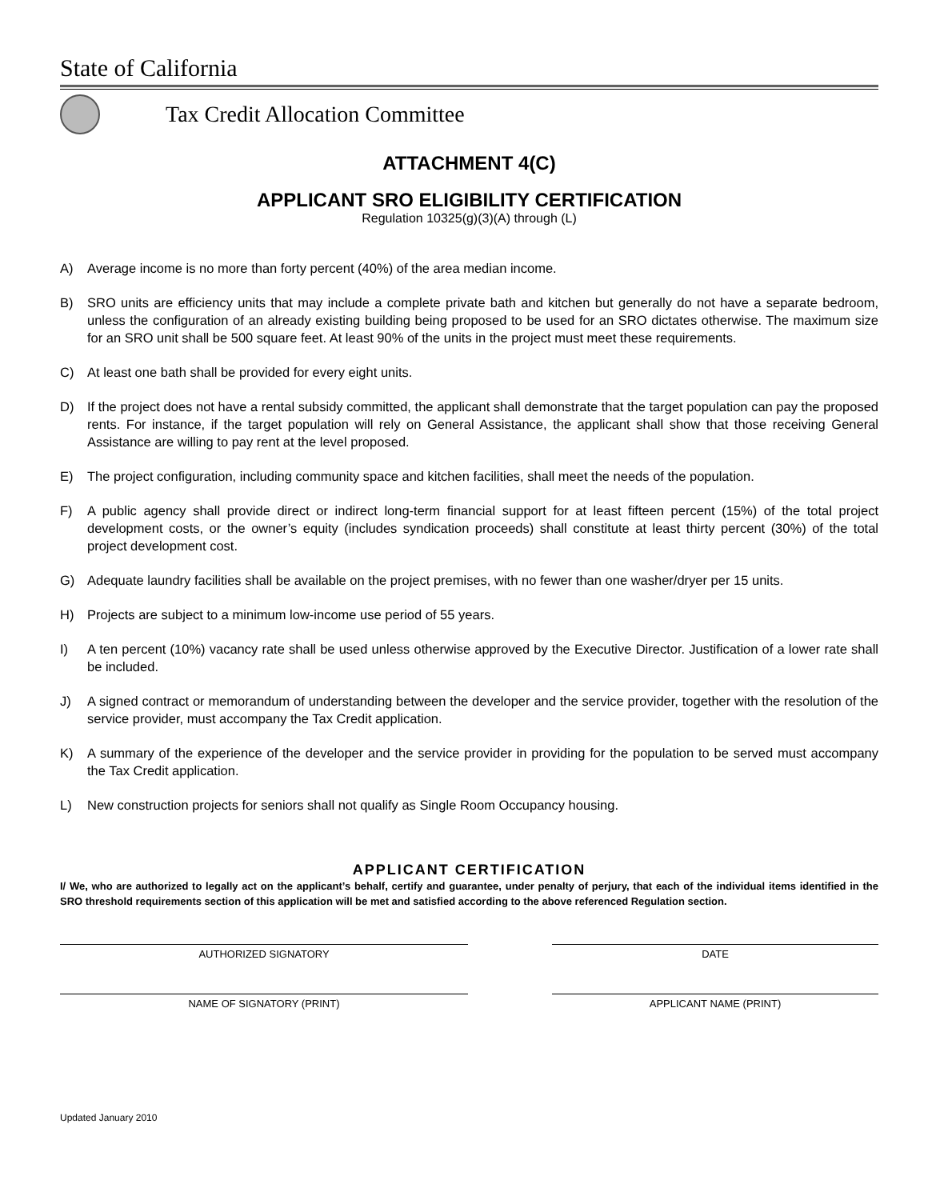State of California
Tax Credit Allocation Committee
ATTACHMENT 4(C)
APPLICANT SRO ELIGIBILITY CERTIFICATION
Regulation 10325(g)(3)(A) through (L)
A) Average income is no more than forty percent (40%) of the area median income.
B) SRO units are efficiency units that may include a complete private bath and kitchen but generally do not have a separate bedroom, unless the configuration of an already existing building being proposed to be used for an SRO dictates otherwise. The maximum size for an SRO unit shall be 500 square feet. At least 90% of the units in the project must meet these requirements.
C) At least one bath shall be provided for every eight units.
D) If the project does not have a rental subsidy committed, the applicant shall demonstrate that the target population can pay the proposed rents. For instance, if the target population will rely on General Assistance, the applicant shall show that those receiving General Assistance are willing to pay rent at the level proposed.
E) The project configuration, including community space and kitchen facilities, shall meet the needs of the population.
F) A public agency shall provide direct or indirect long-term financial support for at least fifteen percent (15%) of the total project development costs, or the owner’s equity (includes syndication proceeds) shall constitute at least thirty percent (30%) of the total project development cost.
G) Adequate laundry facilities shall be available on the project premises, with no fewer than one washer/dryer per 15 units.
H) Projects are subject to a minimum low-income use period of 55 years.
I) A ten percent (10%) vacancy rate shall be used unless otherwise approved by the Executive Director. Justification of a lower rate shall be included.
J) A signed contract or memorandum of understanding between the developer and the service provider, together with the resolution of the service provider, must accompany the Tax Credit application.
K) A summary of the experience of the developer and the service provider in providing for the population to be served must accompany the Tax Credit application.
L) New construction projects for seniors shall not qualify as Single Room Occupancy housing.
APPLICANT CERTIFICATION
I/ We, who are authorized to legally act on the applicant’s behalf, certify and guarantee, under penalty of perjury, that each of the individual items identified in the SRO threshold requirements section of this application will be met and satisfied according to the above referenced Regulation section.
AUTHORIZED SIGNATORY DATE
NAME OF SIGNATORY (PRINT) APPLICANT NAME (PRINT)
Updated January 2010